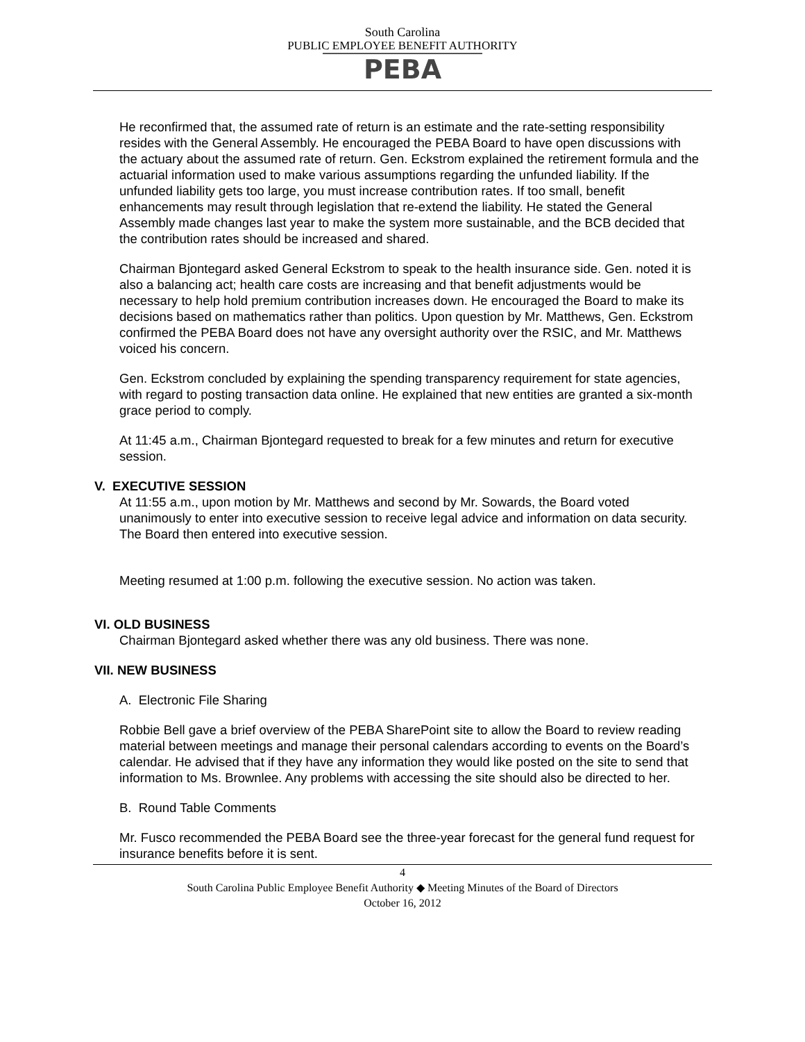South Carolina
PUBLIC EMPLOYEE BENEFIT AUTHORITY
PEBA
He reconfirmed that, the assumed rate of return is an estimate and the rate-setting responsibility resides with the General Assembly. He encouraged the PEBA Board to have open discussions with the actuary about the assumed rate of return. Gen. Eckstrom explained the retirement formula and the actuarial information used to make various assumptions regarding the unfunded liability. If the unfunded liability gets too large, you must increase contribution rates. If too small, benefit enhancements may result through legislation that re-extend the liability. He stated the General Assembly made changes last year to make the system more sustainable, and the BCB decided that the contribution rates should be increased and shared.
Chairman Bjontegard asked General Eckstrom to speak to the health insurance side. Gen. noted it is also a balancing act; health care costs are increasing and that benefit adjustments would be necessary to help hold premium contribution increases down. He encouraged the Board to make its decisions based on mathematics rather than politics. Upon question by Mr. Matthews, Gen. Eckstrom confirmed the PEBA Board does not have any oversight authority over the RSIC, and Mr. Matthews voiced his concern.
Gen. Eckstrom concluded by explaining the spending transparency requirement for state agencies, with regard to posting transaction data online. He explained that new entities are granted a six-month grace period to comply.
At 11:45 a.m., Chairman Bjontegard requested to break for a few minutes and return for executive session.
V. EXECUTIVE SESSION
At 11:55 a.m., upon motion by Mr. Matthews and second by Mr. Sowards, the Board voted unanimously to enter into executive session to receive legal advice and information on data security. The Board then entered into executive session.
Meeting resumed at 1:00 p.m. following the executive session. No action was taken.
VI. OLD BUSINESS
Chairman Bjontegard asked whether there was any old business. There was none.
VII. NEW BUSINESS
A. Electronic File Sharing
Robbie Bell gave a brief overview of the PEBA SharePoint site to allow the Board to review reading material between meetings and manage their personal calendars according to events on the Board’s calendar. He advised that if they have any information they would like posted on the site to send that information to Ms. Brownlee. Any problems with accessing the site should also be directed to her.
B. Round Table Comments
Mr. Fusco recommended the PEBA Board see the three-year forecast for the general fund request for insurance benefits before it is sent.
4
South Carolina Public Employee Benefit Authority ◆ Meeting Minutes of the Board of Directors
October 16, 2012